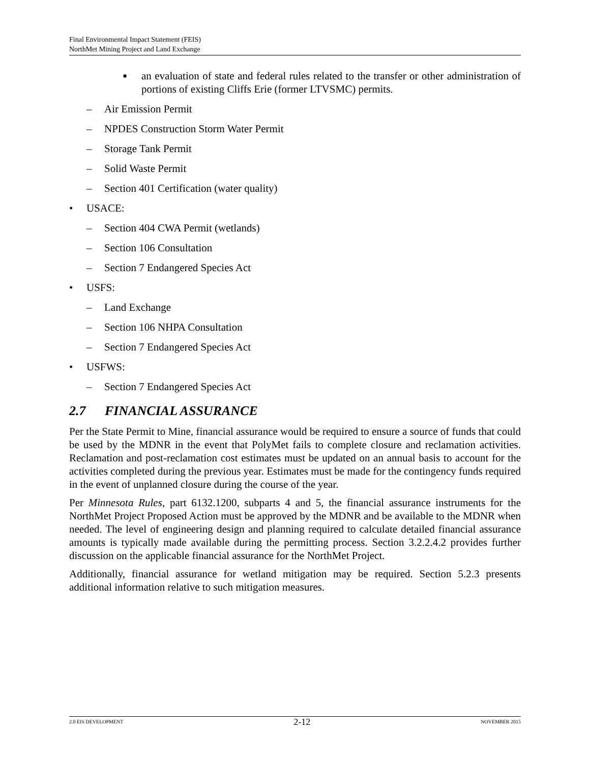Final Environmental Impact Statement (FEIS)
NorthMet Mining Project and Land Exchange
■
an evaluation of state and federal rules related to the transfer or other administration of portions of existing Cliffs Erie (former LTVSMC) permits.
– Air Emission Permit
– NPDES Construction Storm Water Permit
– Storage Tank Permit
– Solid Waste Permit
– Section 401 Certification (water quality)
• USACE:
– Section 404 CWA Permit (wetlands)
– Section 106 Consultation
– Section 7 Endangered Species Act
• USFS:
– Land Exchange
– Section 106 NHPA Consultation
– Section 7 Endangered Species Act
• USFWS:
– Section 7 Endangered Species Act
2.7 FINANCIAL ASSURANCE
Per the State Permit to Mine, financial assurance would be required to ensure a source of funds that could be used by the MDNR in the event that PolyMet fails to complete closure and reclamation activities. Reclamation and post-reclamation cost estimates must be updated on an annual basis to account for the activities completed during the previous year. Estimates must be made for the contingency funds required in the event of unplanned closure during the course of the year.
Per Minnesota Rules, part 6132.1200, subparts 4 and 5, the financial assurance instruments for the NorthMet Project Proposed Action must be approved by the MDNR and be available to the MDNR when needed. The level of engineering design and planning required to calculate detailed financial assurance amounts is typically made available during the permitting process. Section 3.2.2.4.2 provides further discussion on the applicable financial assurance for the NorthMet Project.
Additionally, financial assurance for wetland mitigation may be required. Section 5.2.3 presents additional information relative to such mitigation measures.
2.0 EIS DEVELOPMENT 2-12 NOVEMBER 2015